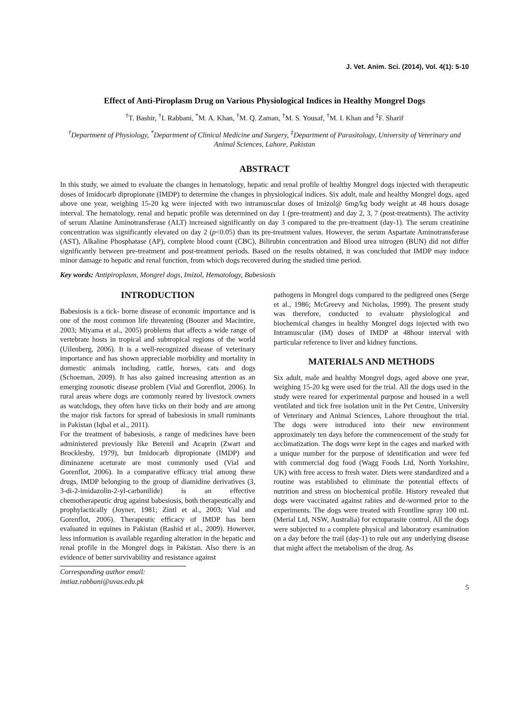J. Vet. Anim. Sci. (2014), Vol. 4(1): 5-10
Effect of Anti-Piroplasm Drug on Various Physiological Indices in Healthy Mongrel Dogs
<sup>†</sup> T. Bashir, <sup>†</sup>I. Rabbani, <sup>*</sup>M. A. Khan, <sup>†</sup>M. Q. Zaman, <sup>†</sup>M. S. Yousaf, <sup>†</sup>M. I. Khan and <sup>‡</sup>F. Sharif
<sup>†</sup> Department of Physiology, <sup>*</sup>Department of Clinical Medicine and Surgery, <sup>‡</sup>Department of Parasitology, University of Veterinary and Animal Sciences, Lahore, Pakistan
ABSTRACT
In this study, we aimed to evaluate the changes in hematology, hepatic and renal profile of healthy Mongrel dogs injected with therapeutic doses of Imidocarb dipropionate (IMDP) to determine the changes in physiological indices. Six adult, male and healthy Mongrel dogs, aged above one year, weighing 15-20 kg were injected with two intramuscular doses of Imizol@ 6mg/kg body weight at 48 hours dosage interval. The hematology, renal and hepatic profile was determined on day 1 (pre-treatment) and day 2, 3, 7 (post-treatments). The activity of serum Alanine Aminotransferase (ALT) increased significantly on day 3 compared to the pre-treatment (day-1). The serum creatinine concentration was significantly elevated on day 2 (p<0.05) than its pre-treatment values. However, the serum Aspartate Aminotransferase (AST), Alkaline Phosphatase (AP), complete blood count (CBC), Bilirubin concentration and Blood urea nitrogen (BUN) did not differ significantly between pre-treatment and post-treatment periods. Based on the results obtained, it was concluded that IMDP may induce minor damage to hepatic and renal function, from which dogs recovered during the studied time period.
Key words: Antipiroplasm, Mongrel dogs, Imizol, Hematology, Babesiosis
INTRODUCTION
Babesiosis is a tick- borne disease of economic importance and is one of the most common life threatening (Boozer and Macintire, 2003; Miyama et al., 2005) problems that affects a wide range of vertebrate hosts in tropical and subtropical regions of the world (Uilenberg, 2006). It is a well-recognized disease of veterinary importance and has shown appreciable morbidity and mortality in domestic animals including, cattle, horses, cats and dogs (Schoeman, 2009). It has also gained increasing attention as an emerging zoonotic disease problem (Vial and Gorenflot, 2006). In rural areas where dogs are commonly reared by livestock owners as watchdogs, they often have ticks on their body and are among the major risk factors for spread of babesiosis in small ruminants in Pakistan (Iqbal et al., 2011).
For the treatment of babesiosis, a range of medicines have been administered previously like Berenil and Acaprin (Zwart and Brocklesby, 1979), but Imidocarb dipropionate (IMDP) and diminazene aceturate are most commonly used (Vial and Gorenflot, 2006). In a comparative efficacy trial among these drugs, IMDP belonging to the group of diamidine derivatives (3, 3-di-2-imidazolin-2-yl-carbanilide) is an effective chemotherapeutic drug against babesiosis, both therapeutically and prophylactically (Joyner, 1981; Zintl et al., 2003; Vial and Gorenflot, 2006). Therapeutic efficacy of IMDP has been evaluated in equines in Pakistan (Rashid et al., 2009). However, less information is available regarding alteration in the hepatic and renal profile in the Mongrel dogs in Pakistan. Also there is an evidence of better survivability and resistance against
Corresponding author email:
imtiaz.rabbani@uvas.edu.pk
pathogens in Mongrel dogs compared to the pedigreed ones (Serge et al., 1986; McGreevy and Nicholas, 1999). The present study was therefore, conducted to evaluate physiological and biochemical changes in healthy Mongrel dogs injected with two Intramuscular (IM) doses of IMDP at 48hour interval with particular reference to liver and kidney functions.
MATERIALS AND METHODS
Six adult, male and healthy Mongrel dogs, aged above one year, weighing 15-20 kg were used for the trial. All the dogs used in the study were reared for experimental purpose and housed in a well ventilated and tick free isolation unit in the Pet Centre, University of Veterinary and Animal Sciences, Lahore throughout the trial. The dogs were introduced into their new environment approximately ten days before the commencement of the study for acclimatization. The dogs were kept in the cages and marked with a unique number for the purpose of identification and were fed with commercial dog food (Wagg Foods Ltd, North Yorkshire, UK) with free access to fresh water. Diets were standardized and a routine was established to eliminate the potential effects of nutrition and stress on biochemical profile. History revealed that dogs were vaccinated against rabies and de-wormed prior to the experiments. The dogs were treated with Frontline spray 100 mL (Merial Ltd, NSW, Australia) for ectoparasite control. All the dogs were subjected to a complete physical and laboratory examination on a day before the trail (day-1) to rule out any underlying disease that might affect the metabolism of the drug. As
5